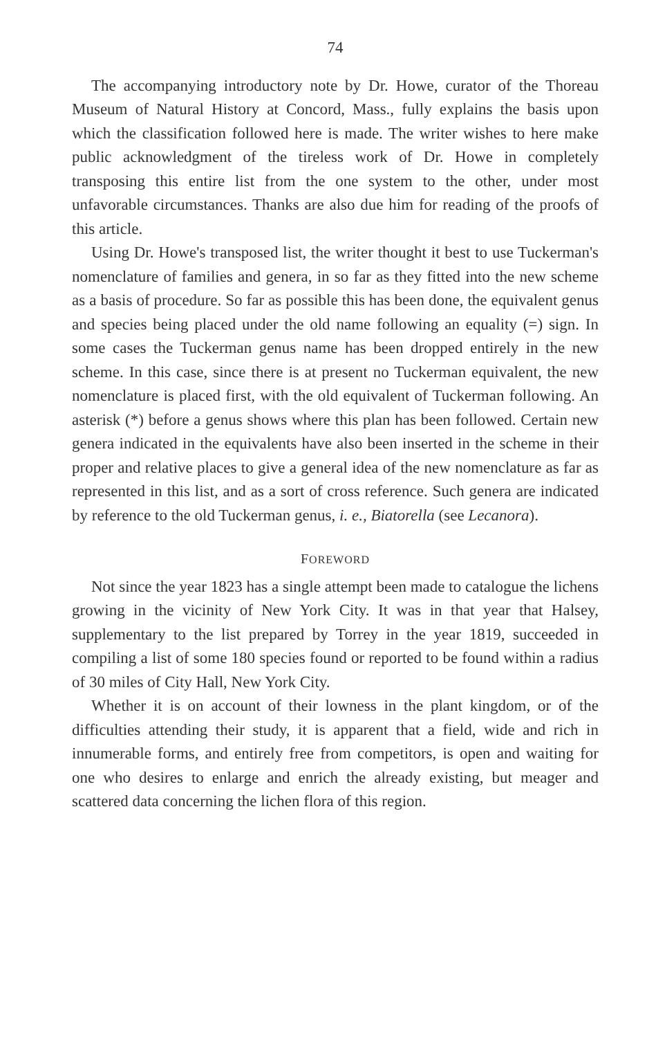74
The accompanying introductory note by Dr. Howe, curator of the Thoreau Museum of Natural History at Concord, Mass., fully explains the basis upon which the classification followed here is made. The writer wishes to here make public acknowledgment of the tireless work of Dr. Howe in completely transposing this entire list from the one system to the other, under most unfavorable circumstances. Thanks are also due him for reading of the proofs of this article.
Using Dr. Howe's transposed list, the writer thought it best to use Tuckerman's nomenclature of families and genera, in so far as they fitted into the new scheme as a basis of procedure. So far as possible this has been done, the equivalent genus and species being placed under the old name following an equality (=) sign. In some cases the Tuckerman genus name has been dropped entirely in the new scheme. In this case, since there is at present no Tuckerman equivalent, the new nomenclature is placed first, with the old equivalent of Tuckerman following. An asterisk (*) before a genus shows where this plan has been followed. Certain new genera indicated in the equivalents have also been inserted in the scheme in their proper and relative places to give a general idea of the new nomenclature as far as represented in this list, and as a sort of cross reference. Such genera are indicated by reference to the old Tuckerman genus, i. e., Biatorella (see Lecanora).
FOREWORD
Not since the year 1823 has a single attempt been made to catalogue the lichens growing in the vicinity of New York City. It was in that year that Halsey, supplementary to the list prepared by Torrey in the year 1819, succeeded in compiling a list of some 180 species found or reported to be found within a radius of 30 miles of City Hall, New York City.
Whether it is on account of their lowness in the plant kingdom, or of the difficulties attending their study, it is apparent that a field, wide and rich in innumerable forms, and entirely free from competitors, is open and waiting for one who desires to enlarge and enrich the already existing, but meager and scattered data concerning the lichen flora of this region.